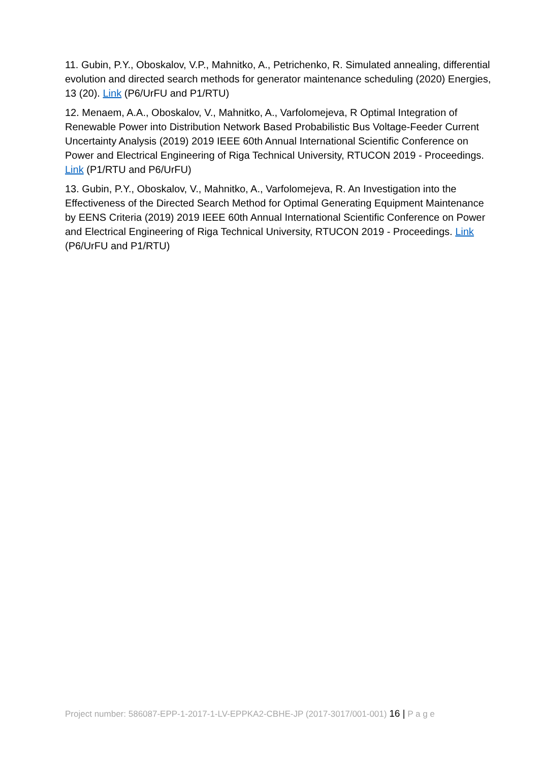11. Gubin, P.Y., Oboskalov, V.P., Mahnitko, A., Petrichenko, R. Simulated annealing, differential evolution and directed search methods for generator maintenance scheduling (2020) Energies, 13 (20). Link (P6/UrFU and P1/RTU)
12. Menaem, A.A., Oboskalov, V., Mahnitko, A., Varfolomejeva, R Optimal Integration of Renewable Power into Distribution Network Based Probabilistic Bus Voltage-Feeder Current Uncertainty Analysis (2019) 2019 IEEE 60th Annual International Scientific Conference on Power and Electrical Engineering of Riga Technical University, RTUCON 2019 - Proceedings. Link (P1/RTU and P6/UrFU)
13. Gubin, P.Y., Oboskalov, V., Mahnitko, A., Varfolomejeva, R. An Investigation into the Effectiveness of the Directed Search Method for Optimal Generating Equipment Maintenance by EENS Criteria (2019) 2019 IEEE 60th Annual International Scientific Conference on Power and Electrical Engineering of Riga Technical University, RTUCON 2019 - Proceedings. Link (P6/UrFU and P1/RTU)
Project number: 586087-EPP-1-2017-1-LV-EPPKA2-CBHE-JP (2017-3017/001-001) 16 | P a g e